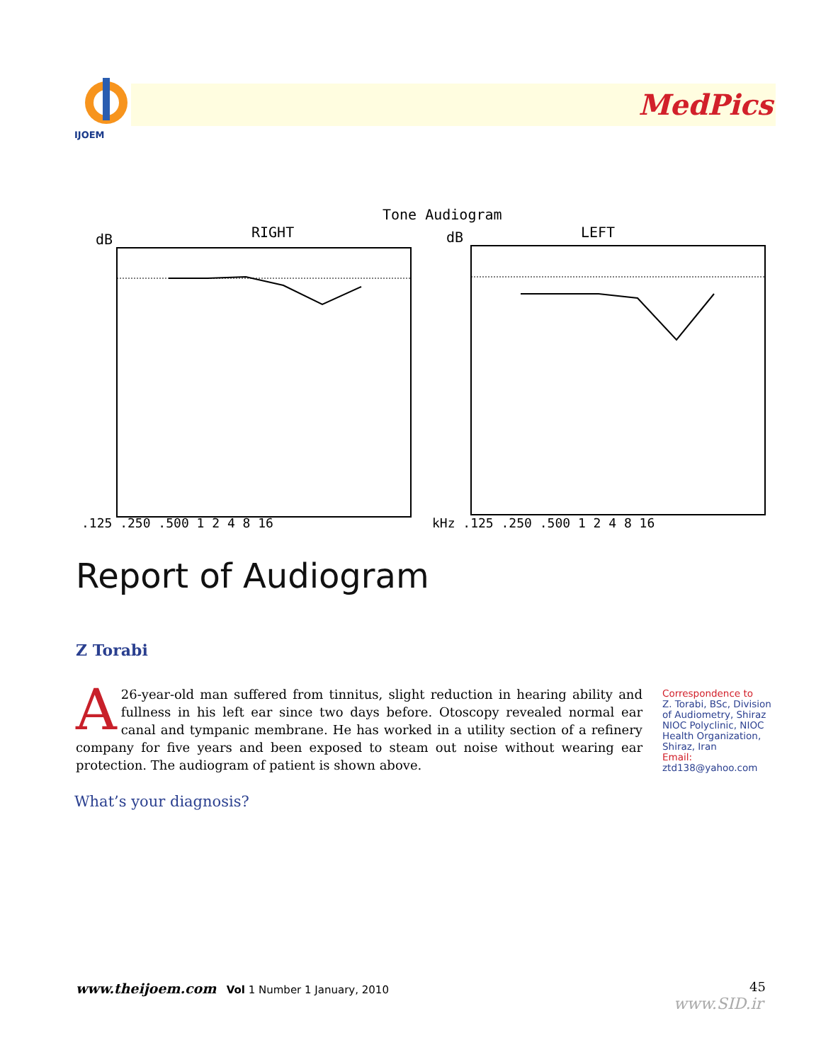IJOEM
MedPics
RIGHT
Tone Audiogram
LEFT
dB
dB
.125 .250 .500 1 2 4 8 16
kHz .125 .250 .500 1 2 4 8 16
Report of Audiogram
Z Torabi
A 26-year-old man suffered from tinnitus, slight reduction in hearing ability and fullness in his left ear since two days before. Otoscopy revealed normal ear canal and tympanic membrane. He has worked in a utility section of a refinery company for five years and been exposed to steam out noise without wearing ear protection. The audiogram of patient is shown above.
Correspondence to
Z. Torabi, BSc, Division of Audiometry, Shiraz NIOC Polyclinic, NIOC Health Organization, Shiraz, Iran
Email: ztd138@yahoo.com
What’s your diagnosis?
www.theijoem.com Vol 1 Number 1 January, 2010
45
www.SID.ir